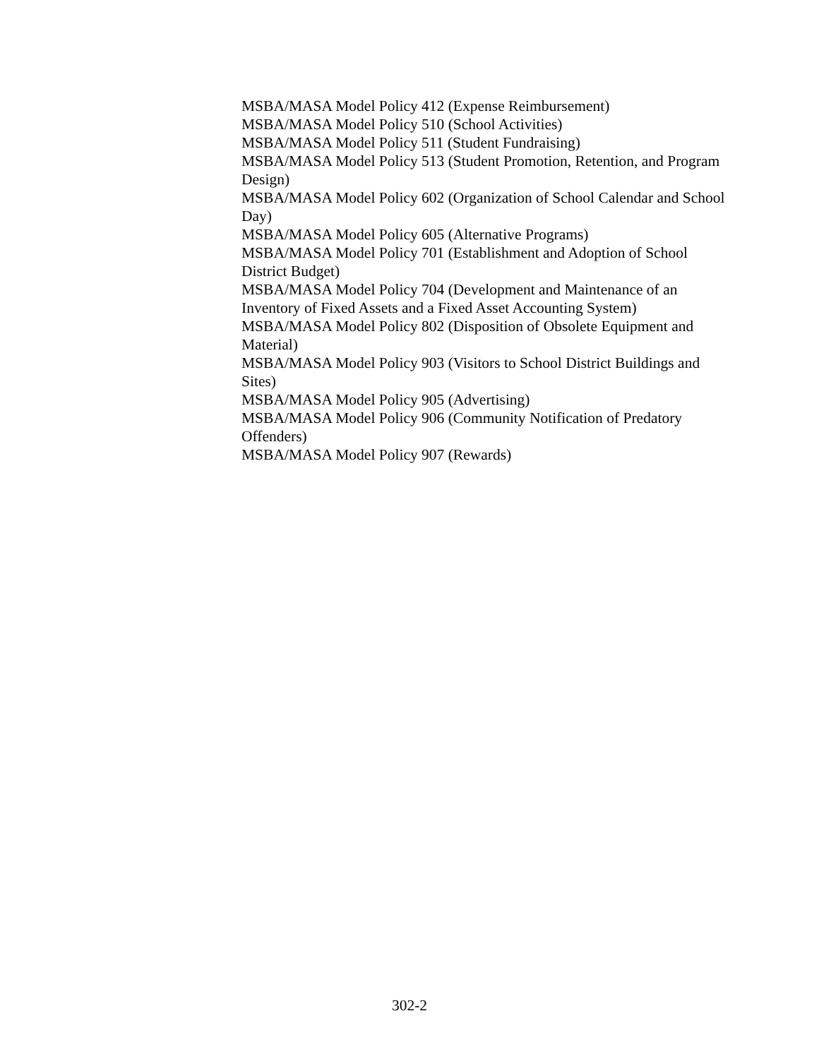MSBA/MASA Model Policy 412 (Expense Reimbursement)
MSBA/MASA Model Policy 510 (School Activities)
MSBA/MASA Model Policy 511 (Student Fundraising)
MSBA/MASA Model Policy 513 (Student Promotion, Retention, and Program Design)
MSBA/MASA Model Policy 602 (Organization of School Calendar and School Day)
MSBA/MASA Model Policy 605 (Alternative Programs)
MSBA/MASA Model Policy 701 (Establishment and Adoption of School District Budget)
MSBA/MASA Model Policy 704 (Development and Maintenance of an Inventory of Fixed Assets and a Fixed Asset Accounting System)
MSBA/MASA Model Policy 802 (Disposition of Obsolete Equipment and Material)
MSBA/MASA Model Policy 903 (Visitors to School District Buildings and Sites)
MSBA/MASA Model Policy 905 (Advertising)
MSBA/MASA Model Policy 906 (Community Notification of Predatory Offenders)
MSBA/MASA Model Policy 907 (Rewards)
302-2